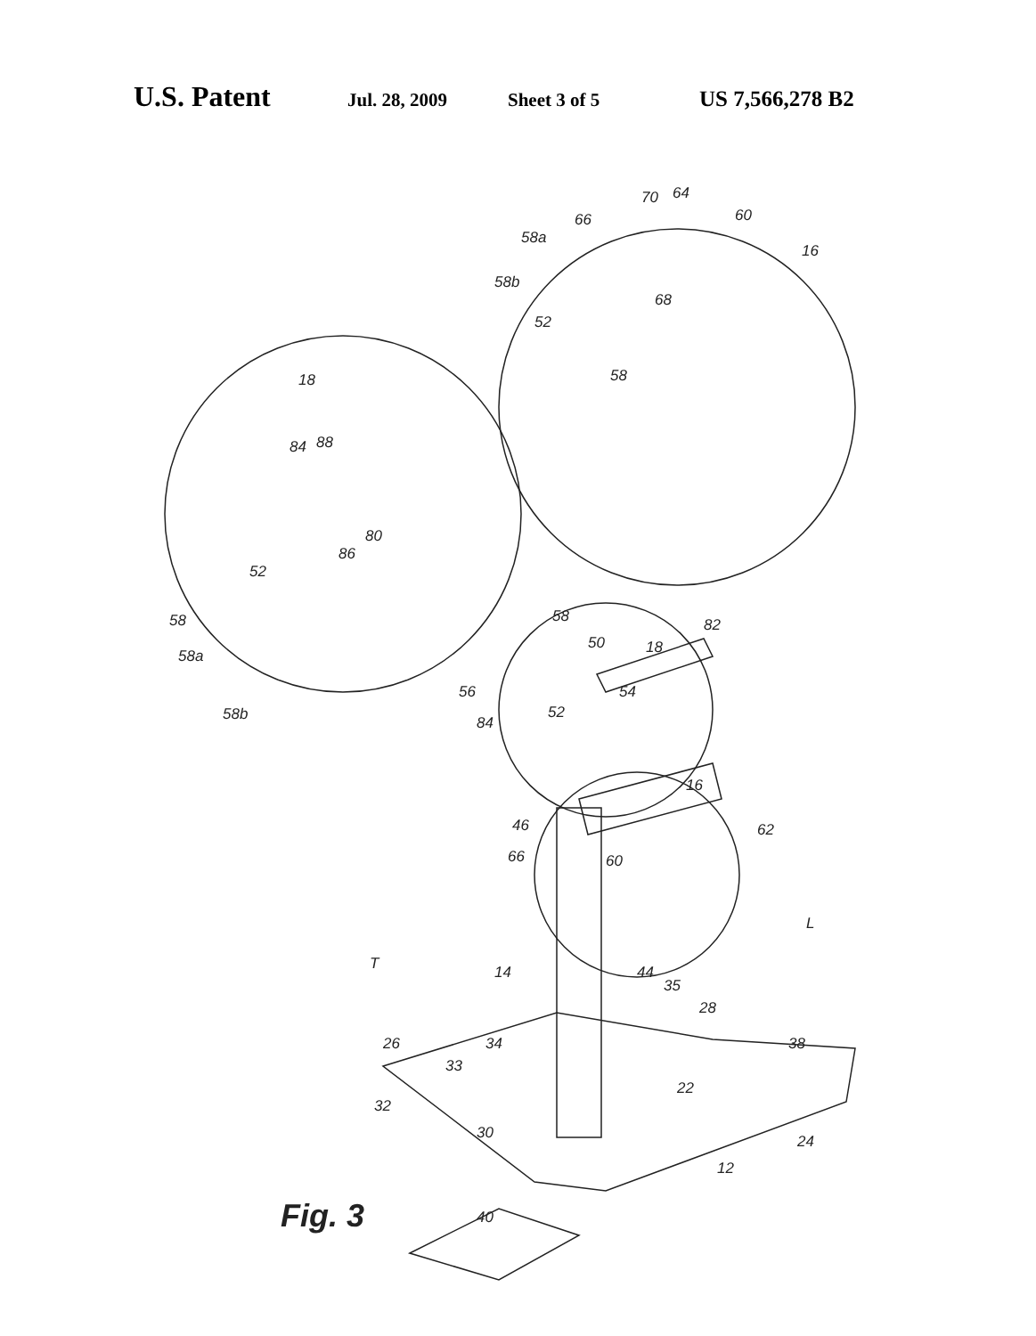U.S. Patent Jul. 28, 2009 Sheet 3 of 5 US 7,566,278 B2
18
84
88
80
86
52
58
58a
58b
70
64
60
66
58a
58b
16
68
52
58
58
50
82
18
56
54
52
84
16
46
62
66
60
L
T
14
44
35
28
26
34
38
33
22
32
30
24
12
40
Fig. 3